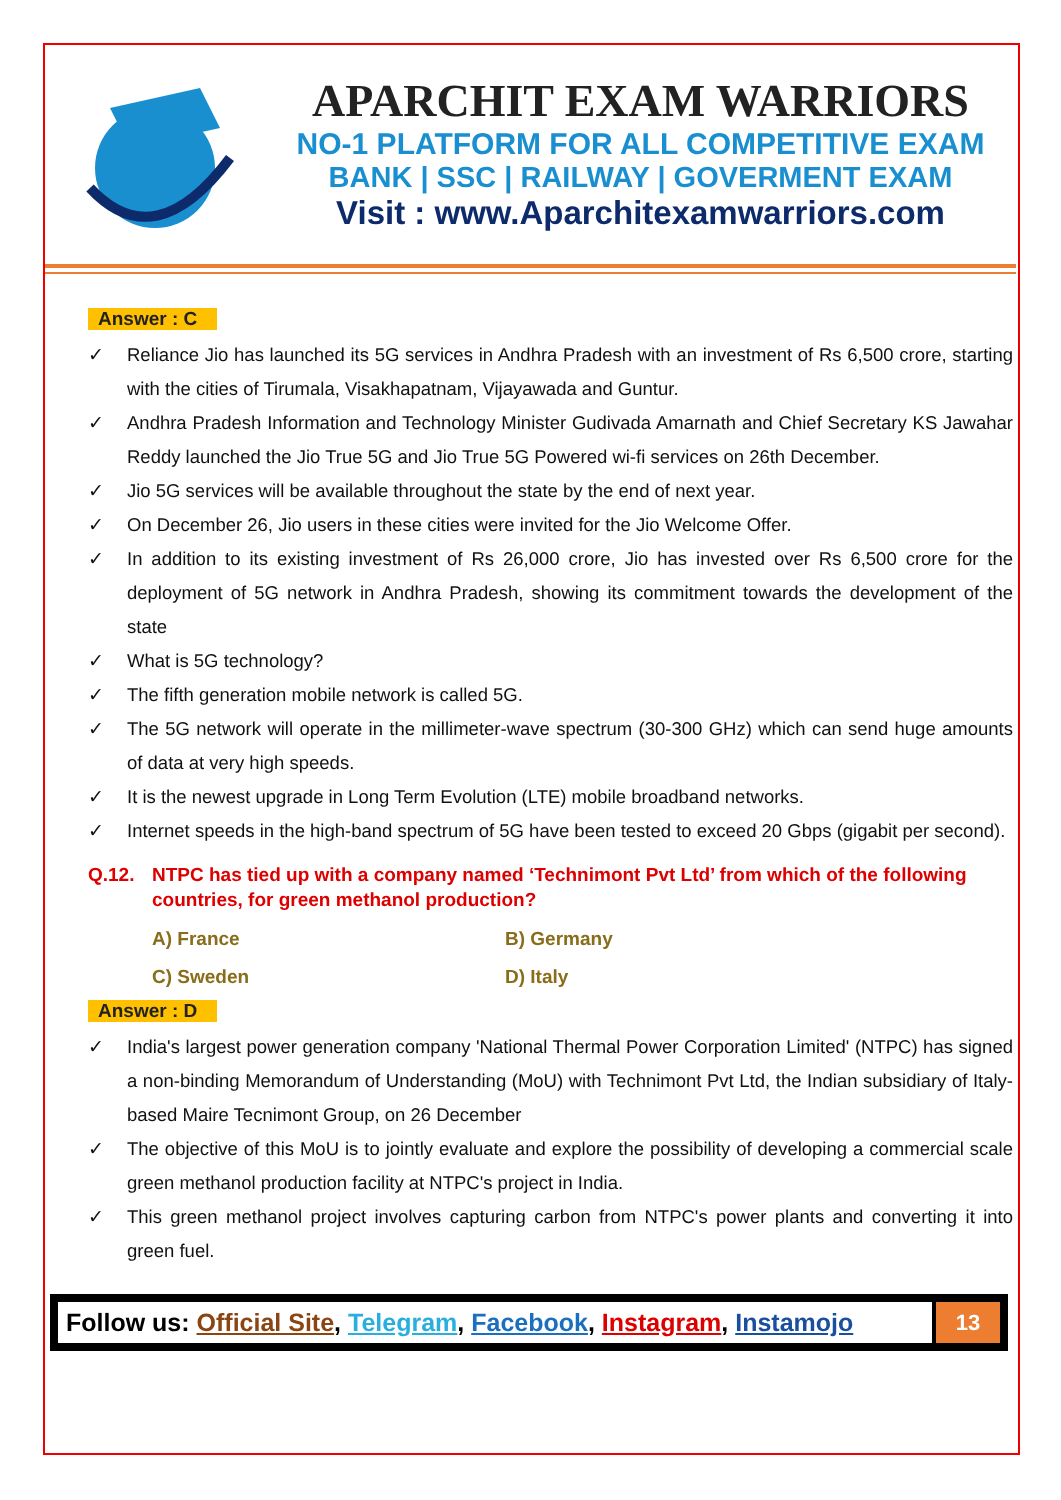APARCHIT EXAM WARRIORS
NO-1 PLATFORM FOR ALL COMPETITIVE EXAM
BANK | SSC | RAILWAY | GOVERMENT EXAM
Visit : www.Aparchitexamwarriors.com
Answer : C
✓ Reliance Jio has launched its 5G services in Andhra Pradesh with an investment of Rs 6,500 crore, starting with the cities of Tirumala, Visakhapatnam, Vijayawada and Guntur.
✓ Andhra Pradesh Information and Technology Minister Gudivada Amarnath and Chief Secretary KS Jawahar Reddy launched the Jio True 5G and Jio True 5G Powered wi-fi services on 26th December.
✓ Jio 5G services will be available throughout the state by the end of next year.
✓ On December 26, Jio users in these cities were invited for the Jio Welcome Offer.
✓ In addition to its existing investment of Rs 26,000 crore, Jio has invested over Rs 6,500 crore for the deployment of 5G network in Andhra Pradesh, showing its commitment towards the development of the state
✓ What is 5G technology?
✓ The fifth generation mobile network is called 5G.
✓ The 5G network will operate in the millimeter-wave spectrum (30-300 GHz) which can send huge amounts of data at very high speeds.
✓ It is the newest upgrade in Long Term Evolution (LTE) mobile broadband networks.
✓ Internet speeds in the high-band spectrum of 5G have been tested to exceed 20 Gbps (gigabit per second).
Q.12. NTPC has tied up with a company named ‘Technimont Pvt Ltd’ from which of the following countries, for green methanol production?
A) France
B) Germany
C) Sweden
D) Italy
Answer : D
✓ India's largest power generation company 'National Thermal Power Corporation Limited' (NTPC) has signed a non-binding Memorandum of Understanding (MoU) with Technimont Pvt Ltd, the Indian subsidiary of Italy-based Maire Tecnimont Group, on 26 December
✓ The objective of this MoU is to jointly evaluate and explore the possibility of developing a commercial scale green methanol production facility at NTPC's project in India.
✓ This green methanol project involves capturing carbon from NTPC's power plants and converting it into green fuel.
Follow us: Official Site, Telegram, Facebook, Instagram, Instamojo
13